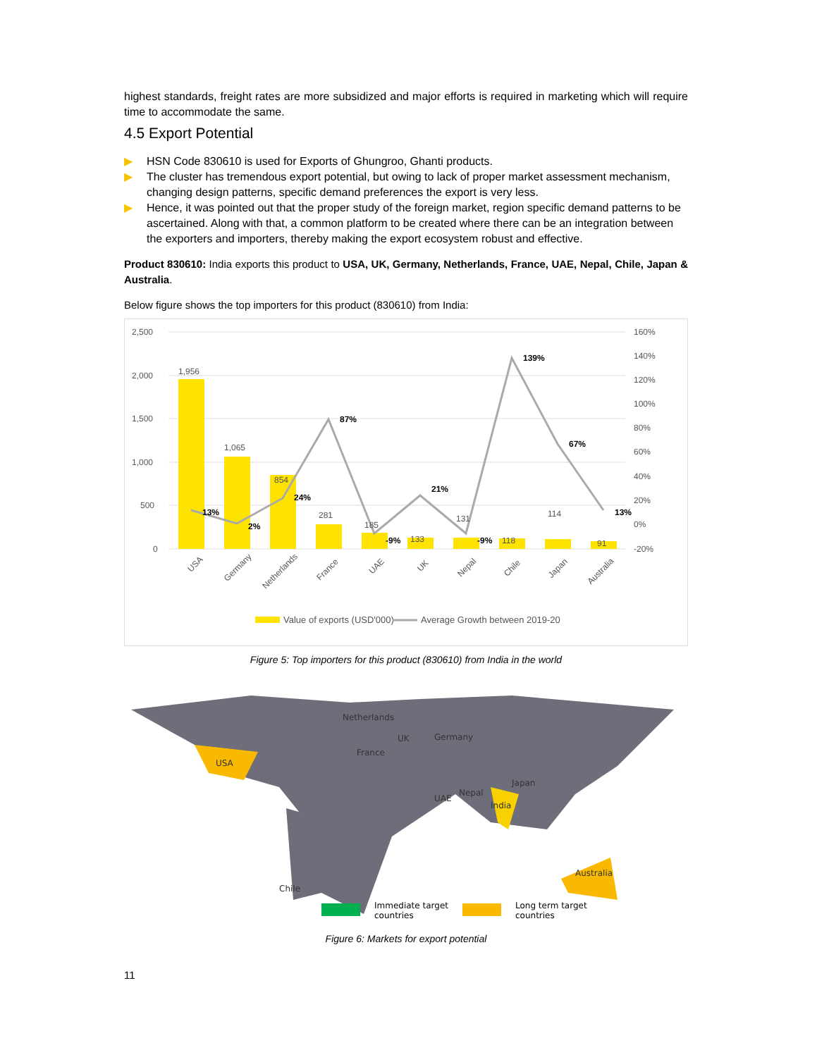highest standards, freight rates are more subsidized and major efforts is required in marketing which will require time to accommodate the same.
4.5 Export Potential
▶ HSN Code 830610 is used for Exports of Ghungroo, Ghanti products.
▶ The cluster has tremendous export potential, but owing to lack of proper market assessment mechanism, changing design patterns, specific demand preferences the export is very less.
▶ Hence, it was pointed out that the proper study of the foreign market, region specific demand patterns to be ascertained. Along with that, a common platform to be created where there can be an integration between the exporters and importers, thereby making the export ecosystem robust and effective.
Product 830610: India exports this product to USA, UK, Germany, Netherlands, France, UAE, Nepal, Chile, Japan & Australia.
Below figure shows the top importers for this product (830610) from India:
2,500
2,000
1,500
1,000
500
0
160%
140%
120%
100%
80%
60%
40%
20%
0%
-20%
1,956
1,065
854
281
185
133
131
118
114
91
13%
2%
24%
87%
-9%
21%
-9%
139%
67%
13%
USA
Germany
Netherlands
France
UAE
UK
Nepal
Chile
Japan
Australia
Value of exports (USD'000)
Average Growth between 2019-20
Figure 5: Top importers for this product (830610) from India in the world
USA
Chile
Netherlands
UK
France
Germany
Japan
Nepal
UAE
India
Australia
Immediate target
countries
Long term target
countries
Figure 6: Markets for export potential
11